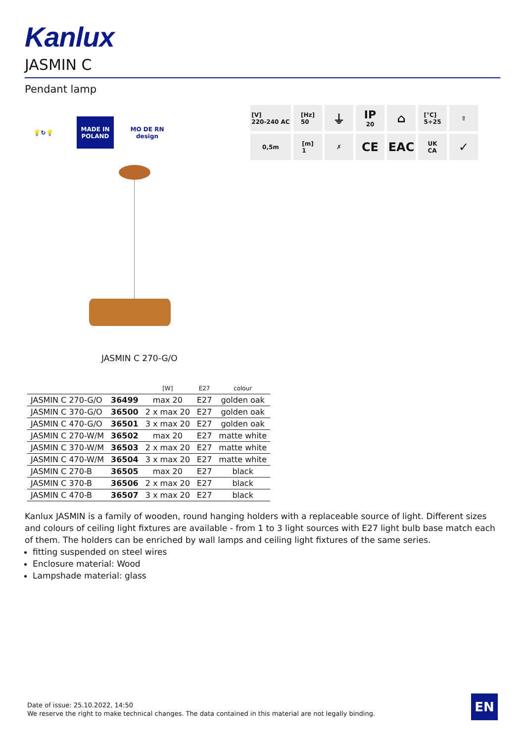Kanlux
JASMIN C
Pendant lamp
💡↻💡
MADE IN
POLAND
MO DE RN
design
[V]
220-240 AC
[Hz]
50
⏚
IP
20
⌂
[°C]
5÷25
⇧
0,5m
[m]
1
✗
CE
EAC
UK
CA
✓
JASMIN C 270-G/O
| | | [W] | E27 | colour |
| --- | --- | --- | --- | --- |
| JASMIN C 270-G/O | 36499 | max 20 | E27 | golden oak |
| JASMIN C 370-G/O | 36500 | 2 x max 20 | E27 | golden oak |
| JASMIN C 470-G/O | 36501 | 3 x max 20 | E27 | golden oak |
| JASMIN C 270-W/M | 36502 | max 20 | E27 | matte white |
| JASMIN C 370-W/M | 36503 | 2 x max 20 | E27 | matte white |
| JASMIN C 470-W/M | 36504 | 3 x max 20 | E27 | matte white |
| JASMIN C 270-B | 36505 | max 20 | E27 | black |
| JASMIN C 370-B | 36506 | 2 x max 20 | E27 | black |
| JASMIN C 470-B | 36507 | 3 x max 20 | E27 | black |
Kanlux JASMIN is a family of wooden, round hanging holders with a replaceable source of light. Different sizes and colours of ceiling light fixtures are available - from 1 to 3 light sources with E27 light bulb base match each of them. The holders can be enriched by wall lamps and ceiling light fixtures of the same series.
fitting suspended on steel wires
Enclosure material: Wood
Lampshade material: glass
Date of issue: 25.10.2022, 14:50
We reserve the right to make technical changes. The data contained in this material are not legally binding.
EN